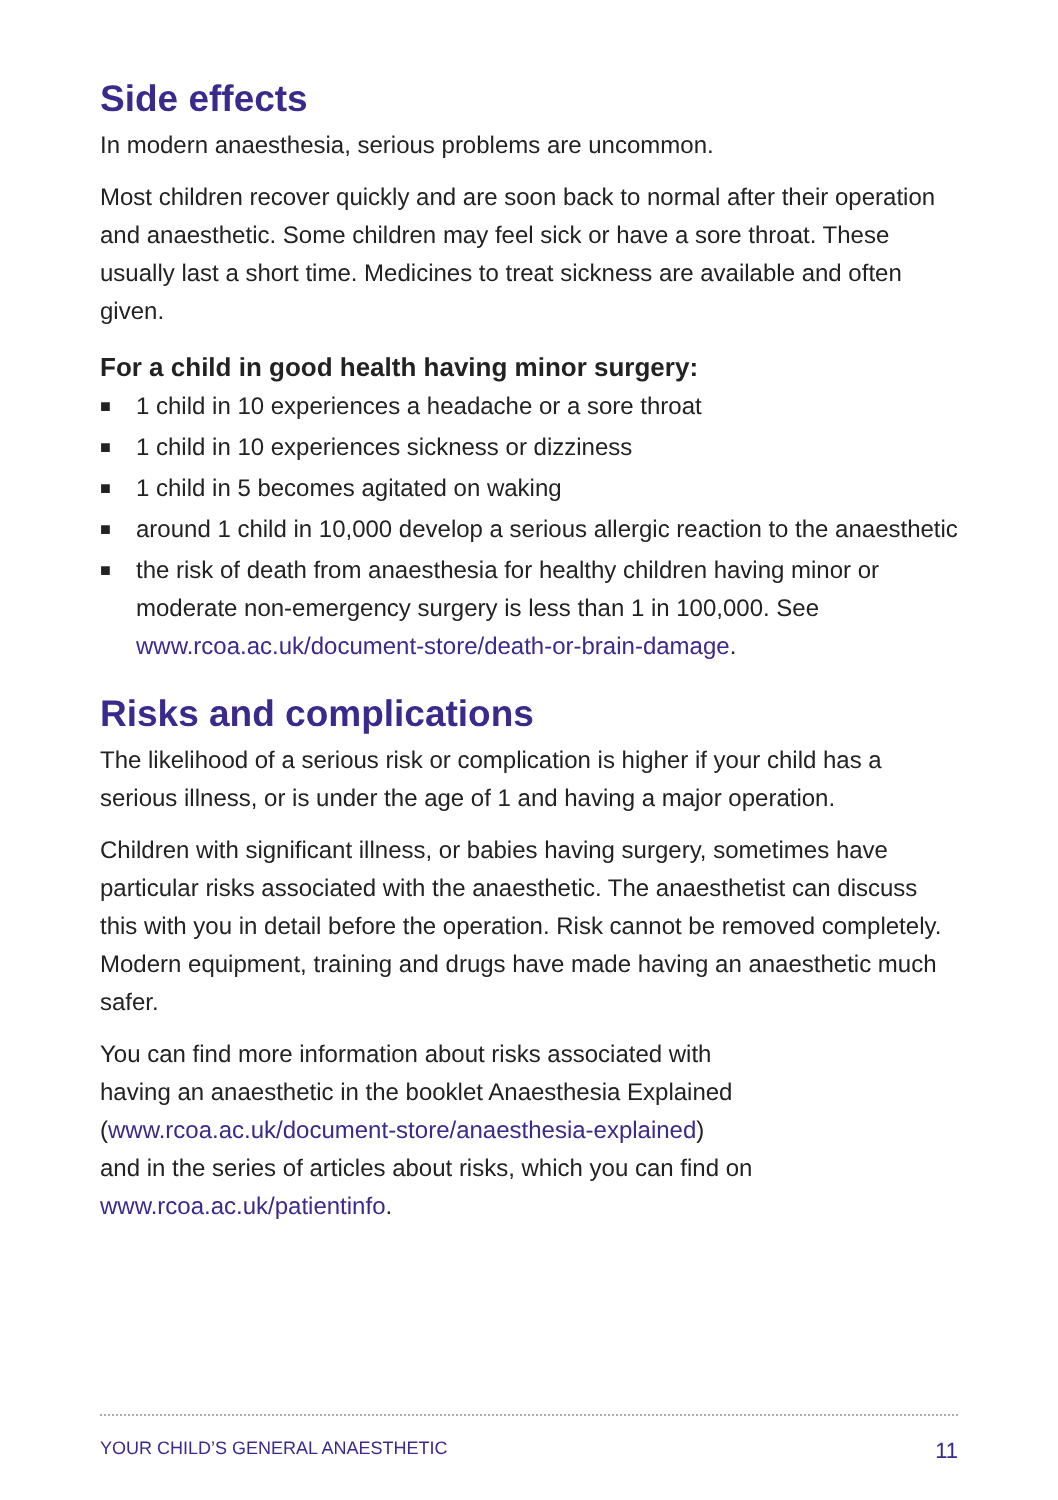Side effects
In modern anaesthesia, serious problems are uncommon.
Most children recover quickly and are soon back to normal after their operation and anaesthetic. Some children may feel sick or have a sore throat. These usually last a short time. Medicines to treat sickness are available and often given.
For a child in good health having minor surgery:
■ 1 child in 10 experiences a headache or a sore throat
■ 1 child in 10 experiences sickness or dizziness
■ 1 child in 5 becomes agitated on waking
■ around 1 child in 10,000 develop a serious allergic reaction to the anaesthetic
■ the risk of death from anaesthesia for healthy children having minor or moderate non-emergency surgery is less than 1 in 100,000. See www.rcoa.ac.uk/document-store/death-or-brain-damage.
Risks and complications
The likelihood of a serious risk or complication is higher if your child has a serious illness, or is under the age of 1 and having a major operation.
Children with significant illness, or babies having surgery, sometimes have particular risks associated with the anaesthetic. The anaesthetist can discuss this with you in detail before the operation. Risk cannot be removed completely. Modern equipment, training and drugs have made having an anaesthetic much safer.
You can find more information about risks associated with
having an anaesthetic in the booklet Anaesthesia Explained
(www.rcoa.ac.uk/document-store/anaesthesia-explained)
and in the series of articles about risks, which you can find on
www.rcoa.ac.uk/patientinfo.
YOUR CHILD’S GENERAL ANAESTHETIC 11